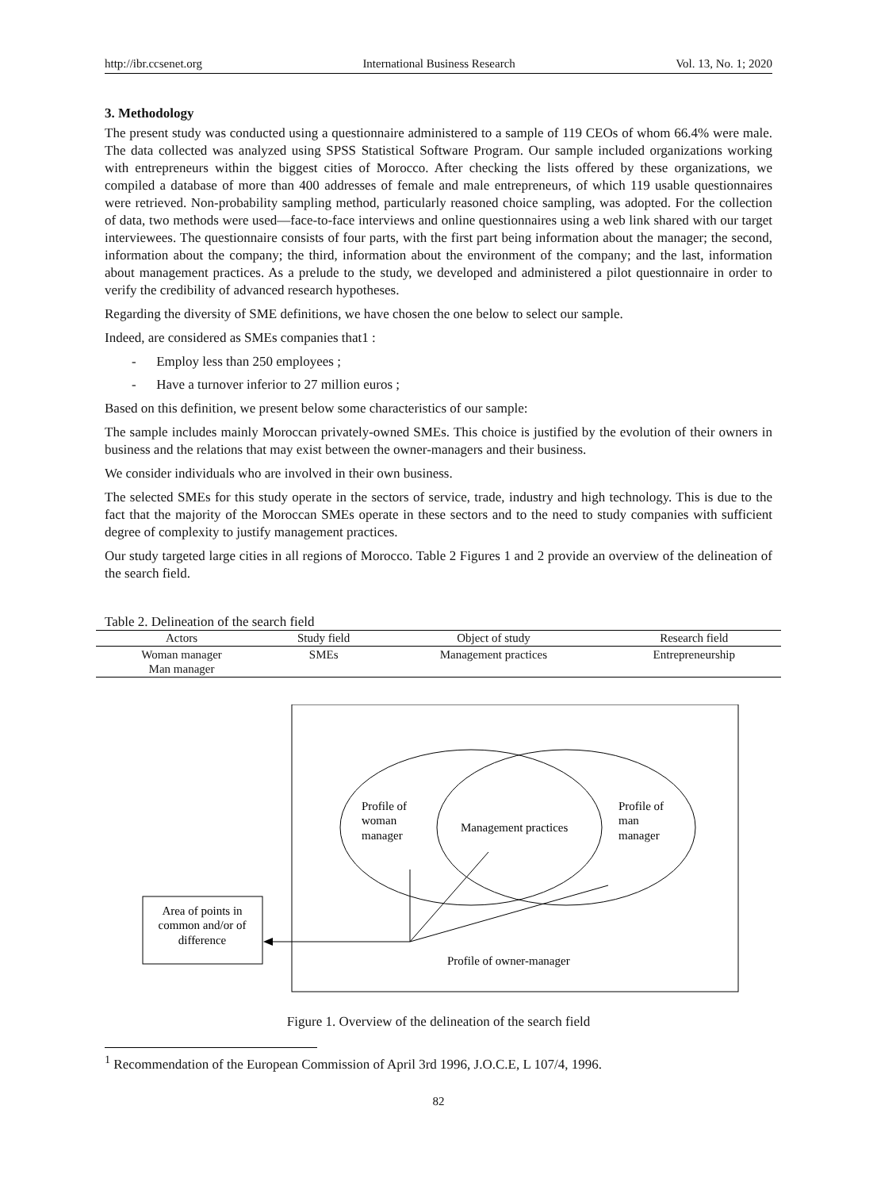http://ibr.ccsenet.org International Business Research Vol. 13, No. 1; 2020
3. Methodology
The present study was conducted using a questionnaire administered to a sample of 119 CEOs of whom 66.4% were male. The data collected was analyzed using SPSS Statistical Software Program. Our sample included organizations working with entrepreneurs within the biggest cities of Morocco. After checking the lists offered by these organizations, we compiled a database of more than 400 addresses of female and male entrepreneurs, of which 119 usable questionnaires were retrieved. Non-probability sampling method, particularly reasoned choice sampling, was adopted. For the collection of data, two methods were used—face-to-face interviews and online questionnaires using a web link shared with our target interviewees. The questionnaire consists of four parts, with the first part being information about the manager; the second, information about the company; the third, information about the environment of the company; and the last, information about management practices. As a prelude to the study, we developed and administered a pilot questionnaire in order to verify the credibility of advanced research hypotheses.
Regarding the diversity of SME definitions, we have chosen the one below to select our sample.
Indeed, are considered as SMEs companies that1 :
- Employ less than 250 employees ;
- Have a turnover inferior to 27 million euros ;
Based on this definition, we present below some characteristics of our sample:
The sample includes mainly Moroccan privately-owned SMEs. This choice is justified by the evolution of their owners in business and the relations that may exist between the owner-managers and their business.
We consider individuals who are involved in their own business.
The selected SMEs for this study operate in the sectors of service, trade, industry and high technology. This is due to the fact that the majority of the Moroccan SMEs operate in these sectors and to the need to study companies with sufficient degree of complexity to justify management practices.
Our study targeted large cities in all regions of Morocco. Table 2 Figures 1 and 2 provide an overview of the delineation of the search field.
Table 2. Delineation of the search field
| Actors | Study field | Object of study | Research field |
| --- | --- | --- | --- |
| Woman manager Man manager | SMEs | Management practices | Entrepreneurship |
Profile of
woman
manager
Management practices
Profile of
man
manager
Area of points in
common and/or of
difference
Profile of owner-manager
Figure 1. Overview of the delineation of the search field
<sup>1</sup> Recommendation of the European Commission of April 3rd 1996, J.O.C.E, L 107/4, 1996.
82